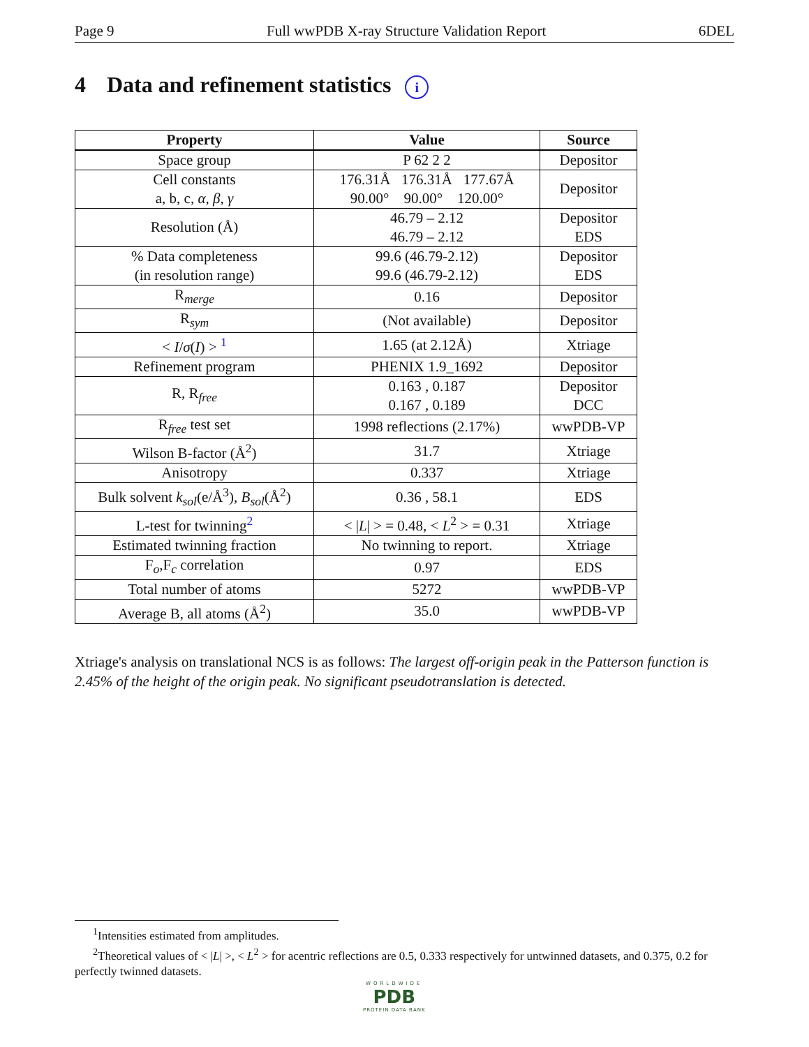Page 9 Full wwPDB X-ray Structure Validation Report 6DEL
4 Data and refinement statistics i
| Property | Value | Source |
| --- | --- | --- |
| Space group | P 62 2 2 | Depositor |
| Cell constants a, b, c, α , β , γ | 176.31Å 176.31Å 177.67Å 90.00° 90.00° 120.00° | Depositor |
| Resolution (Å) | 46.79 – 2.12 46.79 – 2.12 | Depositor EDS |
| % Data completeness (in resolution range) | 99.6 (46.79-2.12) 99.6 (46.79-2.12) | Depositor EDS |
| R<sub>merge</sub> | 0.16 | Depositor |
| R<sub>sym</sub> | (Not available) | Depositor |
| < I / σ ( I ) > <sup>1</sup> | 1.65 (at 2.12Å) | Xtriage |
| Refinement program | PHENIX 1.9_1692 | Depositor |
| R, R<sub>free</sub> | 0.163 , 0.187 0.167 , 0.189 | Depositor DCC |
| R<sub>free</sub> test set | 1998 reflections (2.17%) | wwPDB-VP |
| Wilson B-factor (Å<sup>2</sup>) | 31.7 | Xtriage |
| Anisotropy | 0.337 | Xtriage |
| Bulk solvent k<sub>sol</sub> (e/Å<sup>3</sup>), B<sub>sol</sub> (Å<sup>2</sup>) | 0.36 , 58.1 | EDS |
| L-test for twinning<sup>2</sup> | < / L / > = 0.48, < L<sup>2</sup> > = 0.31 | Xtriage |
| Estimated twinning fraction | No twinning to report. | Xtriage |
| F<sub>o</sub>,F<sub>c</sub> correlation | 0.97 | EDS |
| Total number of atoms | 5272 | wwPDB-VP |
| Average B, all atoms (Å<sup>2</sup>) | 35.0 | wwPDB-VP |
Xtriage's analysis on translational NCS is as follows: The largest off-origin peak in the Patterson function is 2.45% of the height of the origin peak. No significant pseudotranslation is detected.
<sup>1</sup> Intensities estimated from amplitudes.
<sup>2</sup> Theoretical values of < |L| >, < L<sup>2</sup> > for acentric reflections are 0.5, 0.333 respectively for untwinned datasets, and 0.375, 0.2 for perfectly twinned datasets.
WORLDWIDE
PDB
PROTEIN DATA BANK